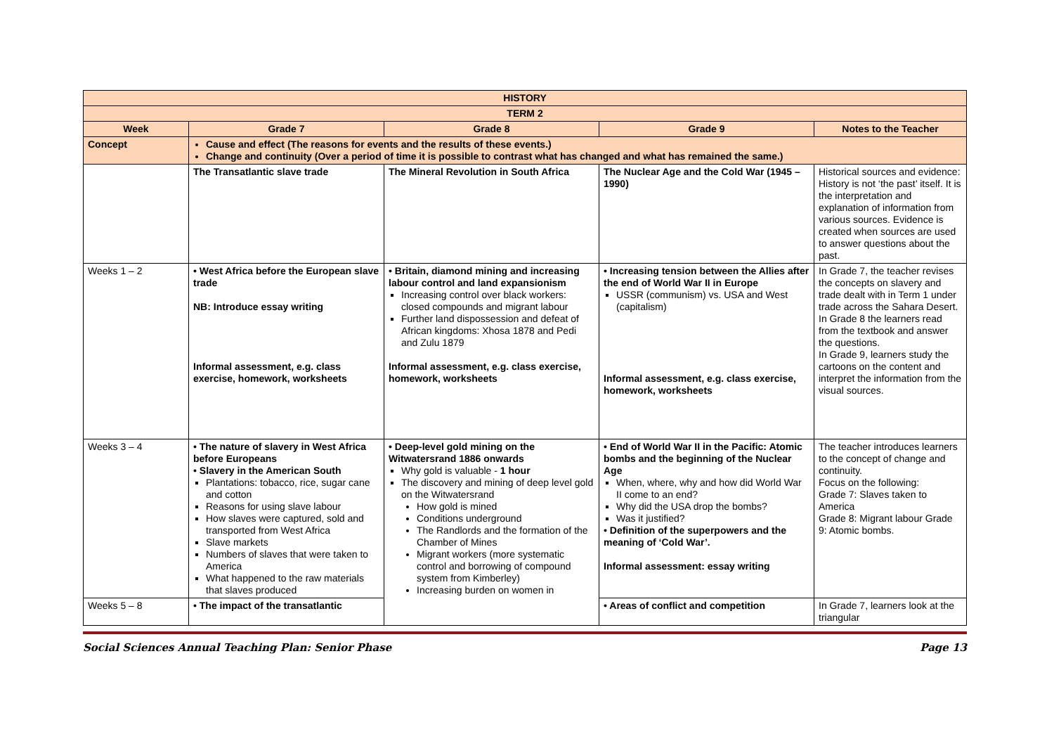| HISTORY | | | | |
| TERM 2 | | | | |
| Week | Grade 7 | Grade 8 | Grade 9 | Notes to the Teacher |
| Concept | Cause and effect (The reasons for events and the results of these events.) Change and continuity (Over a period of time it is possible to contrast what has changed and what has remained the same.) | | | |
| | The Transatlantic slave trade | The Mineral Revolution in South Africa | The Nuclear Age and the Cold War (1945 – 1990) | Historical sources and evidence: History is not ‘the past’ itself. It is the interpretation and explanation of information from various sources. Evidence is created when sources are used to answer questions about the past. |
| Weeks 1 – 2 | • West Africa before the European slave trade NB: Introduce essay writing Informal assessment, e.g. class exercise, homework, worksheets | • Britain, diamond mining and increasing labour control and land expansionism Increasing control over black workers: closed compounds and migrant labour Further land dispossession and defeat of African kingdoms: Xhosa 1878 and Pedi and Zulu 1879 Informal assessment, e.g. class exercise, homework, worksheets | • Increasing tension between the Allies after the end of World War II in Europe USSR (communism) vs. USA and West (capitalism) Informal assessment, e.g. class exercise, homework, worksheets | In Grade 7, the teacher revises the concepts on slavery and trade dealt with in Term 1 under trade across the Sahara Desert. In Grade 8 the learners read from the textbook and answer the questions. In Grade 9, learners study the cartoons on the content and interpret the information from the visual sources. |
| Weeks 3 – 4 | • The nature of slavery in West Africa before Europeans • Slavery in the American South Plantations: tobacco, rice, sugar cane and cotton Reasons for using slave labour How slaves were captured, sold and transported from West Africa Slave markets Numbers of slaves that were taken to America What happened to the raw materials that slaves produced | • Deep-level gold mining on the Witwatersrand 1886 onwards Why gold is valuable - 1 hour The discovery and mining of deep level gold on the Witwatersrand How gold is mined Conditions underground The Randlords and the formation of the Chamber of Mines Migrant workers (more systematic control and borrowing of compound system from Kimberley) Increasing burden on women in | • End of World War II in the Pacific: Atomic bombs and the beginning of the Nuclear Age When, where, why and how did World War II come to an end? Why did the USA drop the bombs? Was it justified? • Definition of the superpowers and the meaning of ‘Cold War’. Informal assessment: essay writing | The teacher introduces learners to the concept of change and continuity. Focus on the following: Grade 7: Slaves taken to America Grade 8: Migrant labour Grade 9: Atomic bombs. |
| Weeks 5 – 8 | • The impact of the transatlantic | | • Areas of conflict and competition | In Grade 7, learners look at the triangular |
Social Sciences Annual Teaching Plan: Senior Phase Page 13